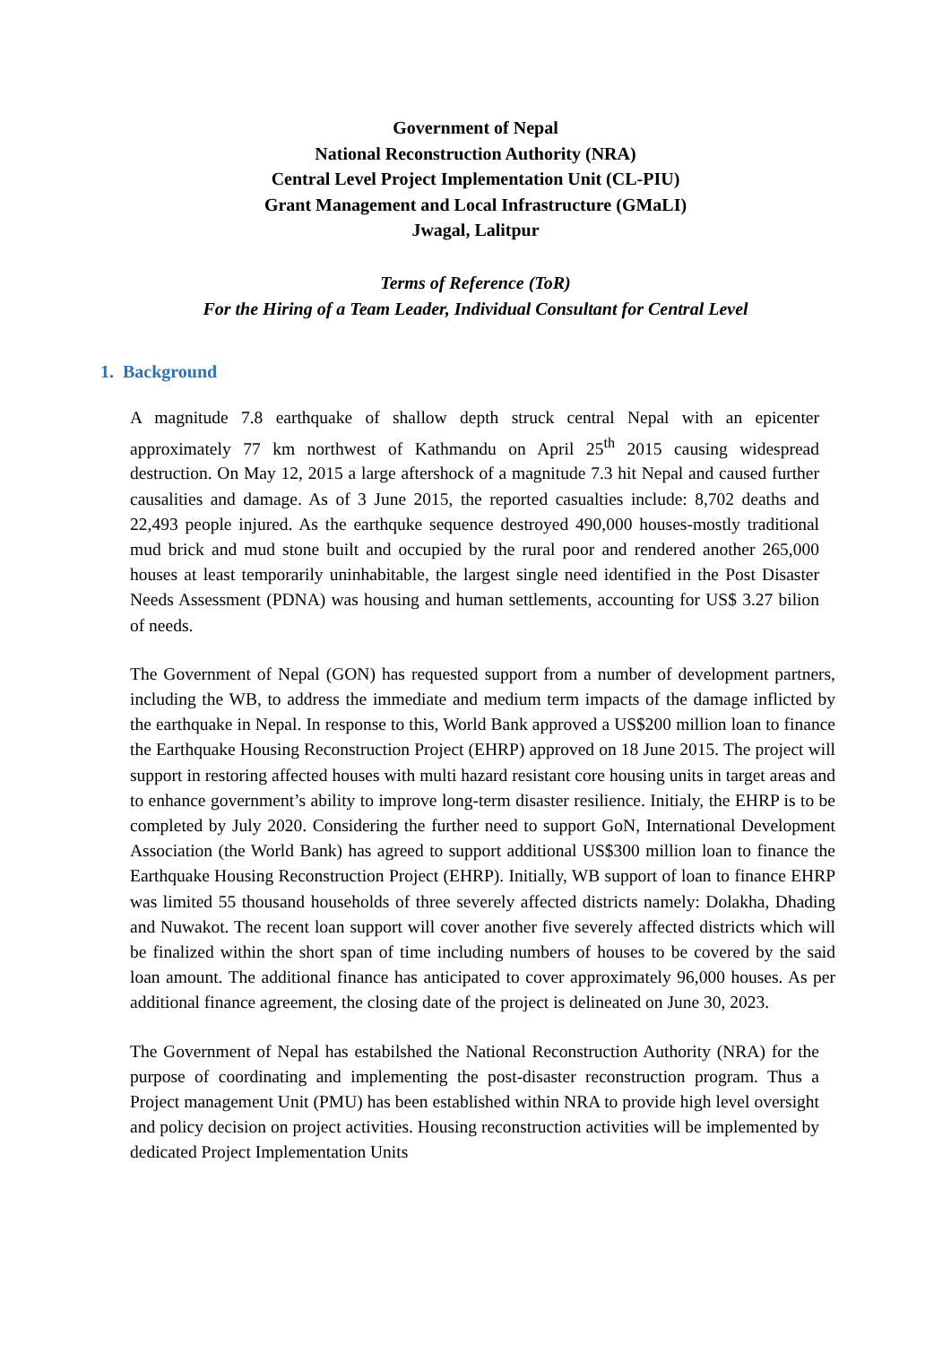Government of Nepal
National Reconstruction Authority (NRA)
Central Level Project Implementation Unit (CL-PIU)
Grant Management and Local Infrastructure (GMaLI)
Jwagal, Lalitpur
Terms of Reference (ToR)
For the Hiring of a Team Leader, Individual Consultant for Central Level
1. Background
A magnitude 7.8 earthquake of shallow depth struck central Nepal with an epicenter approximately 77 km northwest of Kathmandu on April 25<sup>th</sup> 2015 causing widespread destruction. On May 12, 2015 a large aftershock of a magnitude 7.3 hit Nepal and caused further causalities and damage. As of 3 June 2015, the reported casualties include: 8,702 deaths and 22,493 people injured. As the earthquke sequence destroyed 490,000 houses-mostly traditional mud brick and mud stone built and occupied by the rural poor and rendered another 265,000 houses at least temporarily uninhabitable, the largest single need identified in the Post Disaster Needs Assessment (PDNA) was housing and human settlements, accounting for US$ 3.27 bilion of needs.
The Government of Nepal (GON) has requested support from a number of development partners, including the WB, to address the immediate and medium term impacts of the damage inflicted by the earthquake in Nepal. In response to this, World Bank approved a US$200 million loan to finance the Earthquake Housing Reconstruction Project (EHRP) approved on 18 June 2015. The project will support in restoring affected houses with multi hazard resistant core housing units in target areas and to enhance government’s ability to improve long-term disaster resilience. Initialy, the EHRP is to be completed by July 2020. Considering the further need to support GoN, International Development Association (the World Bank) has agreed to support additional US$300 million loan to finance the Earthquake Housing Reconstruction Project (EHRP). Initially, WB support of loan to finance EHRP was limited 55 thousand households of three severely affected districts namely: Dolakha, Dhading and Nuwakot. The recent loan support will cover another five severely affected districts which will be finalized within the short span of time including numbers of houses to be covered by the said loan amount. The additional finance has anticipated to cover approximately 96,000 houses. As per additional finance agreement, the closing date of the project is delineated on June 30, 2023.
The Government of Nepal has estabilshed the National Reconstruction Authority (NRA) for the purpose of coordinating and implementing the post-disaster reconstruction program. Thus a Project management Unit (PMU) has been established within NRA to provide high level oversight and policy decision on project activities. Housing reconstruction activities will be implemented by dedicated Project Implementation Units